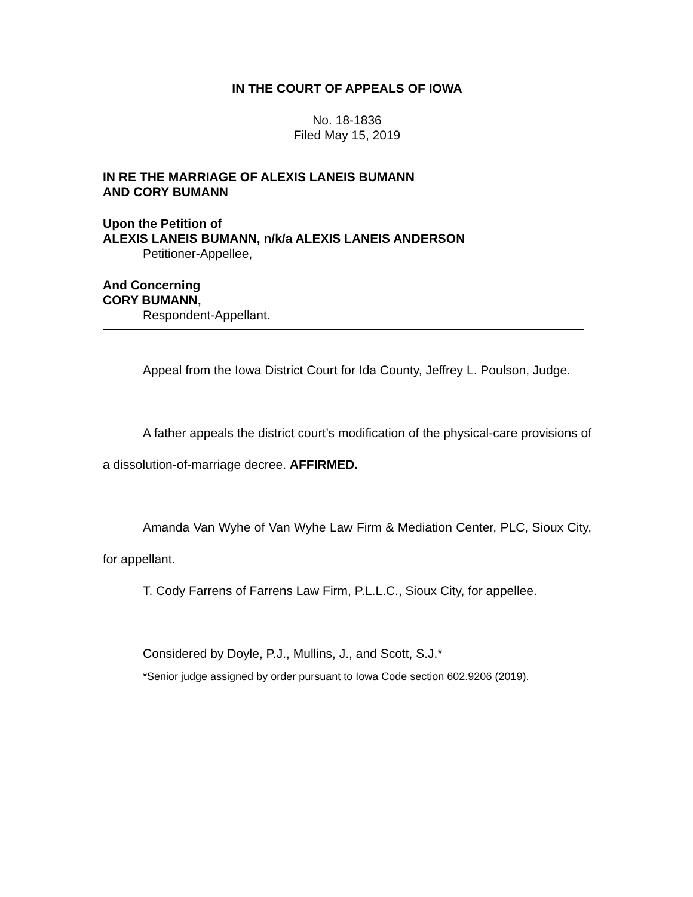IN THE COURT OF APPEALS OF IOWA
No. 18-1836
Filed May 15, 2019
IN RE THE MARRIAGE OF ALEXIS LANEIS BUMANN
AND CORY BUMANN
Upon the Petition of
ALEXIS LANEIS BUMANN, n/k/a ALEXIS LANEIS ANDERSON
Petitioner-Appellee,
And Concerning
CORY BUMANN,
Respondent-Appellant.
Appeal from the Iowa District Court for Ida County, Jeffrey L. Poulson, Judge.
A father appeals the district court’s modification of the physical-care provisions of a dissolution-of-marriage decree. AFFIRMED.
Amanda Van Wyhe of Van Wyhe Law Firm & Mediation Center, PLC, Sioux City, for appellant.
T. Cody Farrens of Farrens Law Firm, P.L.L.C., Sioux City, for appellee.
Considered by Doyle, P.J., Mullins, J., and Scott, S.J.*
*Senior judge assigned by order pursuant to Iowa Code section 602.9206 (2019).